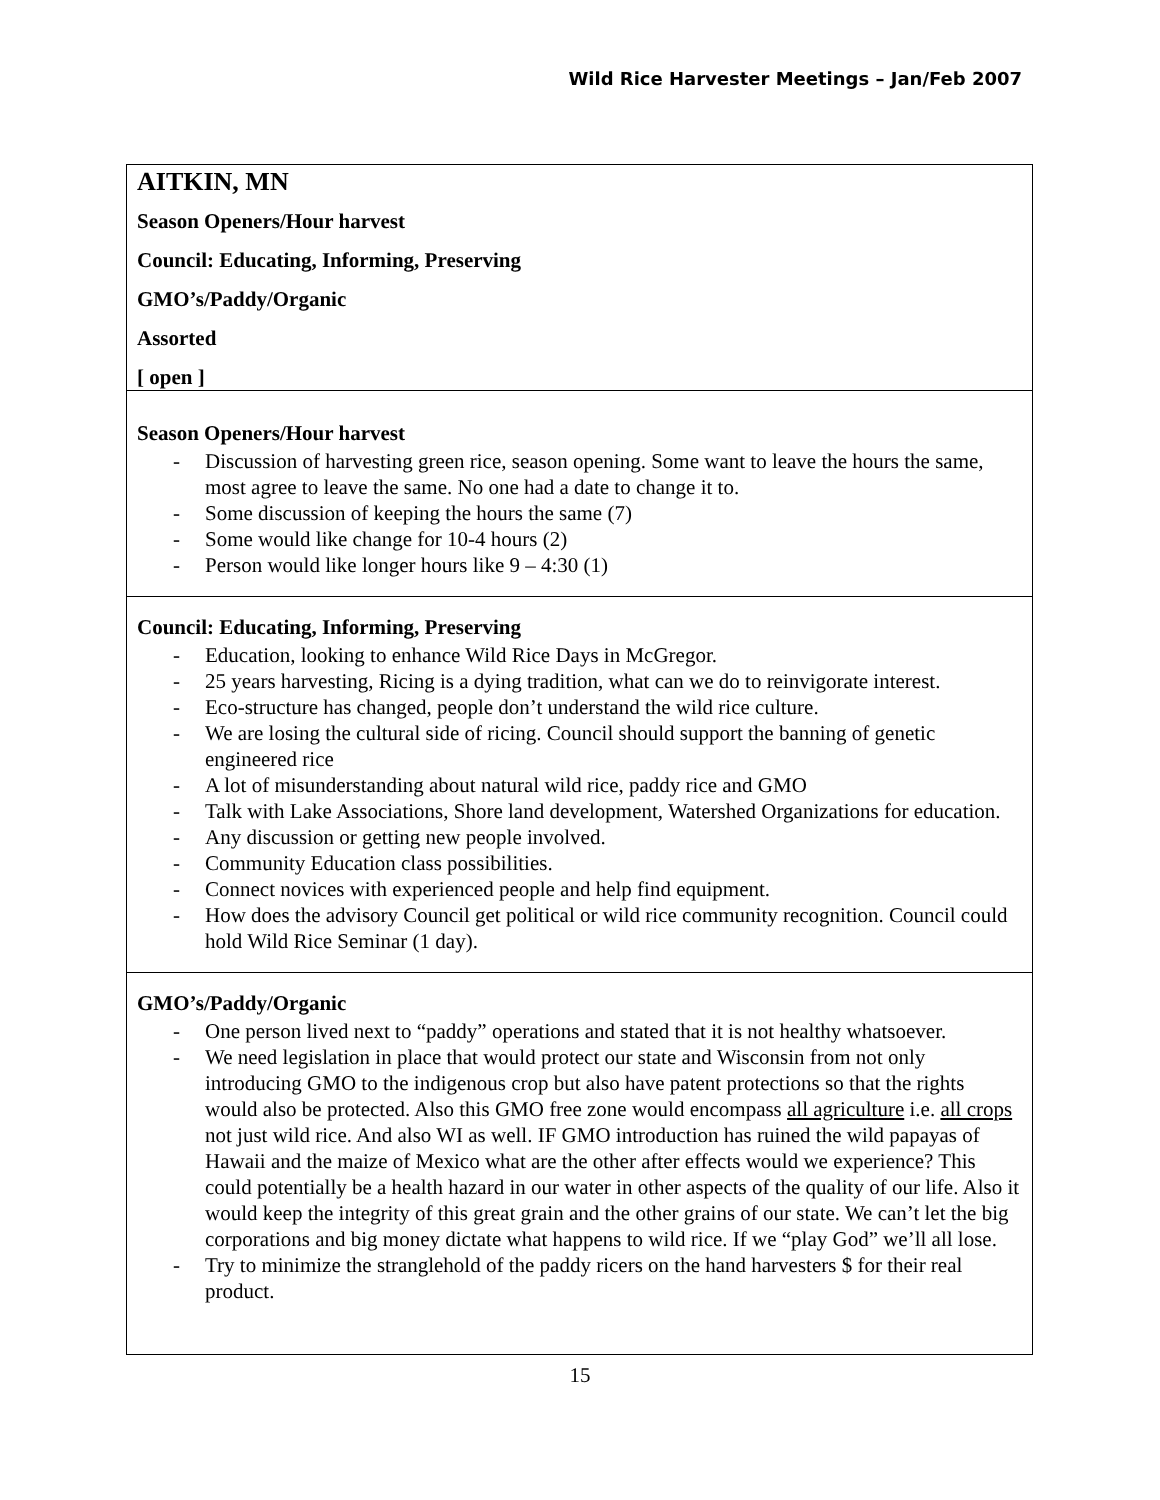Wild Rice Harvester Meetings – Jan/Feb 2007
AITKIN, MN
Season Openers/Hour harvest
Council: Educating, Informing, Preserving
GMO’s/Paddy/Organic
Assorted
[ open ]
Season Openers/Hour harvest
- Discussion of harvesting green rice, season opening. Some want to leave the hours the same, most agree to leave the same. No one had a date to change it to.
- Some discussion of keeping the hours the same (7)
- Some would like change for 10-4 hours (2)
- Person would like longer hours like 9 – 4:30 (1)
Council: Educating, Informing, Preserving
- Education, looking to enhance Wild Rice Days in McGregor.
- 25 years harvesting, Ricing is a dying tradition, what can we do to reinvigorate interest.
- Eco-structure has changed, people don’t understand the wild rice culture.
- We are losing the cultural side of ricing. Council should support the banning of genetic engineered rice
- A lot of misunderstanding about natural wild rice, paddy rice and GMO
- Talk with Lake Associations, Shore land development, Watershed Organizations for education.
- Any discussion or getting new people involved.
- Community Education class possibilities.
- Connect novices with experienced people and help find equipment.
- How does the advisory Council get political or wild rice community recognition. Council could hold Wild Rice Seminar (1 day).
GMO’s/Paddy/Organic
- One person lived next to “paddy” operations and stated that it is not healthy whatsoever.
- We need legislation in place that would protect our state and Wisconsin from not only introducing GMO to the indigenous crop but also have patent protections so that the rights would also be protected. Also this GMO free zone would encompass all agriculture i.e. all crops not just wild rice. And also WI as well. IF GMO introduction has ruined the wild papayas of Hawaii and the maize of Mexico what are the other after effects would we experience? This could potentially be a health hazard in our water in other aspects of the quality of our life. Also it would keep the integrity of this great grain and the other grains of our state. We can’t let the big corporations and big money dictate what happens to wild rice. If we “play God” we’ll all lose.
- Try to minimize the stranglehold of the paddy ricers on the hand harvesters $ for their real product.
15